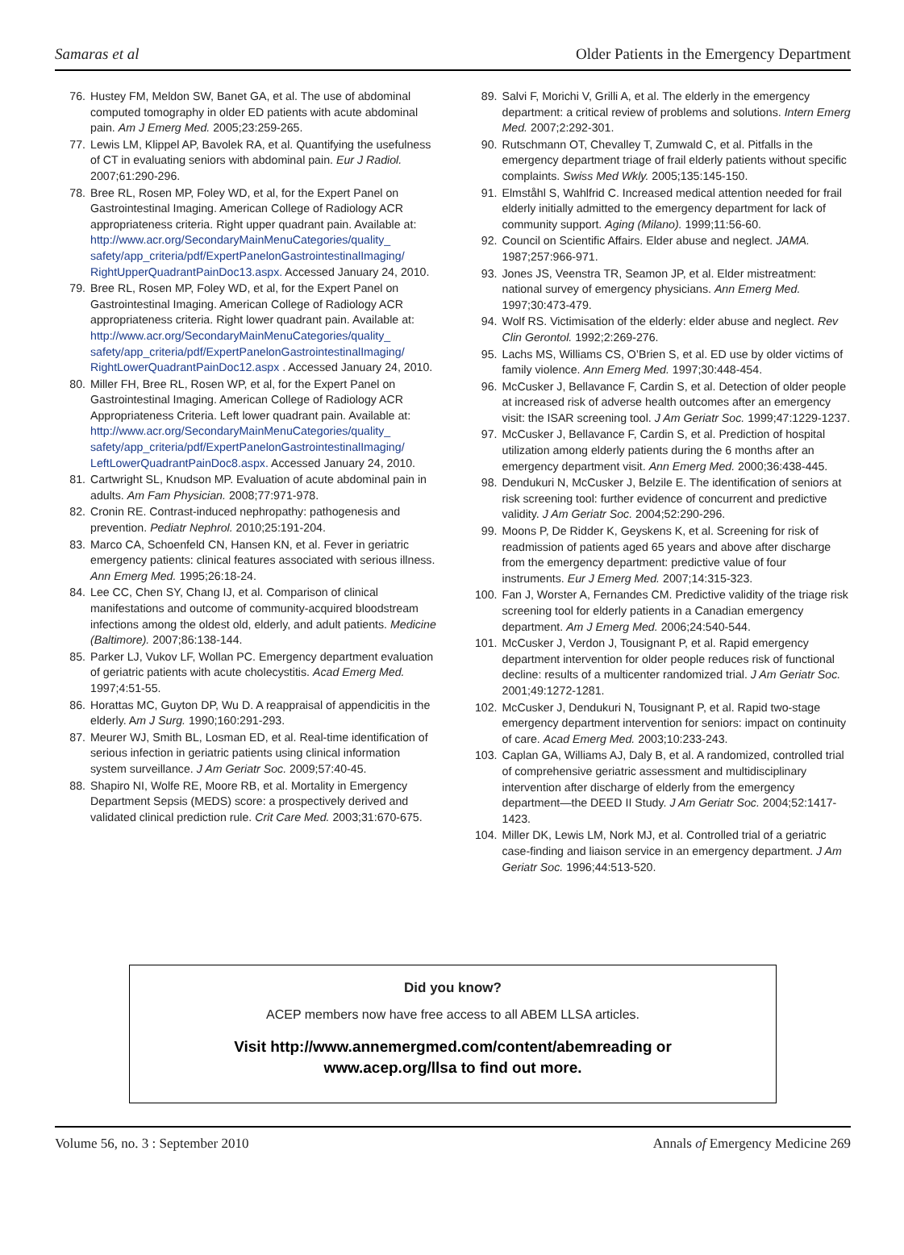Samaras et al Older Patients in the Emergency Department
76. Hustey FM, Meldon SW, Banet GA, et al. The use of abdominal computed tomography in older ED patients with acute abdominal pain. Am J Emerg Med. 2005;23:259-265.
77. Lewis LM, Klippel AP, Bavolek RA, et al. Quantifying the usefulness of CT in evaluating seniors with abdominal pain. Eur J Radiol. 2007;61:290-296.
78. Bree RL, Rosen MP, Foley WD, et al, for the Expert Panel on Gastrointestinal Imaging. American College of Radiology ACR appropriateness criteria. Right upper quadrant pain. Available at: http://www.acr.org/SecondaryMainMenuCategories/quality_ safety/app_criteria/pdf/ExpertPanelonGastrointestinalImaging/ RightUpperQuadrantPainDoc13.aspx. Accessed January 24, 2010.
79. Bree RL, Rosen MP, Foley WD, et al, for the Expert Panel on Gastrointestinal Imaging. American College of Radiology ACR appropriateness criteria. Right lower quadrant pain. Available at: http://www.acr.org/SecondaryMainMenuCategories/quality_ safety/app_criteria/pdf/ExpertPanelonGastrointestinalImaging/ RightLowerQuadrantPainDoc12.aspx . Accessed January 24, 2010.
80. Miller FH, Bree RL, Rosen WP, et al, for the Expert Panel on Gastrointestinal Imaging. American College of Radiology ACR Appropriateness Criteria. Left lower quadrant pain. Available at: http://www.acr.org/SecondaryMainMenuCategories/quality_ safety/app_criteria/pdf/ExpertPanelonGastrointestinalImaging/ LeftLowerQuadrantPainDoc8.aspx. Accessed January 24, 2010.
81. Cartwright SL, Knudson MP. Evaluation of acute abdominal pain in adults. Am Fam Physician. 2008;77:971-978.
82. Cronin RE. Contrast-induced nephropathy: pathogenesis and prevention. Pediatr Nephrol. 2010;25:191-204.
83. Marco CA, Schoenfeld CN, Hansen KN, et al. Fever in geriatric emergency patients: clinical features associated with serious illness. Ann Emerg Med. 1995;26:18-24.
84. Lee CC, Chen SY, Chang IJ, et al. Comparison of clinical manifestations and outcome of community-acquired bloodstream infections among the oldest old, elderly, and adult patients. Medicine (Baltimore). 2007;86:138-144.
85. Parker LJ, Vukov LF, Wollan PC. Emergency department evaluation of geriatric patients with acute cholecystitis. Acad Emerg Med. 1997;4:51-55.
86. Horattas MC, Guyton DP, Wu D. A reappraisal of appendicitis in the elderly. Am J Surg. 1990;160:291-293.
87. Meurer WJ, Smith BL, Losman ED, et al. Real-time identification of serious infection in geriatric patients using clinical information system surveillance. J Am Geriatr Soc. 2009;57:40-45.
88. Shapiro NI, Wolfe RE, Moore RB, et al. Mortality in Emergency Department Sepsis (MEDS) score: a prospectively derived and validated clinical prediction rule. Crit Care Med. 2003;31:670-675.
89. Salvi F, Morichi V, Grilli A, et al. The elderly in the emergency department: a critical review of problems and solutions. Intern Emerg Med. 2007;2:292-301.
90. Rutschmann OT, Chevalley T, Zumwald C, et al. Pitfalls in the emergency department triage of frail elderly patients without specific complaints. Swiss Med Wkly. 2005;135:145-150.
91. Elmståhl S, Wahlfrid C. Increased medical attention needed for frail elderly initially admitted to the emergency department for lack of community support. Aging (Milano). 1999;11:56-60.
92. Council on Scientific Affairs. Elder abuse and neglect. JAMA. 1987;257:966-971.
93. Jones JS, Veenstra TR, Seamon JP, et al. Elder mistreatment: national survey of emergency physicians. Ann Emerg Med. 1997;30:473-479.
94. Wolf RS. Victimisation of the elderly: elder abuse and neglect. Rev Clin Gerontol. 1992;2:269-276.
95. Lachs MS, Williams CS, O’Brien S, et al. ED use by older victims of family violence. Ann Emerg Med. 1997;30:448-454.
96. McCusker J, Bellavance F, Cardin S, et al. Detection of older people at increased risk of adverse health outcomes after an emergency visit: the ISAR screening tool. J Am Geriatr Soc. 1999;47:1229-1237.
97. McCusker J, Bellavance F, Cardin S, et al. Prediction of hospital utilization among elderly patients during the 6 months after an emergency department visit. Ann Emerg Med. 2000;36:438-445.
98. Dendukuri N, McCusker J, Belzile E. The identification of seniors at risk screening tool: further evidence of concurrent and predictive validity. J Am Geriatr Soc. 2004;52:290-296.
99. Moons P, De Ridder K, Geyskens K, et al. Screening for risk of readmission of patients aged 65 years and above after discharge from the emergency department: predictive value of four instruments. Eur J Emerg Med. 2007;14:315-323.
100. Fan J, Worster A, Fernandes CM. Predictive validity of the triage risk screening tool for elderly patients in a Canadian emergency department. Am J Emerg Med. 2006;24:540-544.
101. McCusker J, Verdon J, Tousignant P, et al. Rapid emergency department intervention for older people reduces risk of functional decline: results of a multicenter randomized trial. J Am Geriatr Soc. 2001;49:1272-1281.
102. McCusker J, Dendukuri N, Tousignant P, et al. Rapid two-stage emergency department intervention for seniors: impact on continuity of care. Acad Emerg Med. 2003;10:233-243.
103. Caplan GA, Williams AJ, Daly B, et al. A randomized, controlled trial of comprehensive geriatric assessment and multidisciplinary intervention after discharge of elderly from the emergency department—the DEED II Study. J Am Geriatr Soc. 2004;52:1417-1423.
104. Miller DK, Lewis LM, Nork MJ, et al. Controlled trial of a geriatric case-finding and liaison service in an emergency department. J Am Geriatr Soc. 1996;44:513-520.
Did you know?
ACEP members now have free access to all ABEM LLSA articles.
Visit http://www.annemergmed.com/content/abemreading or
www.acep.org/llsa to find out more.
Volume 56, no. 3 : September 2010 Annals of Emergency Medicine 269